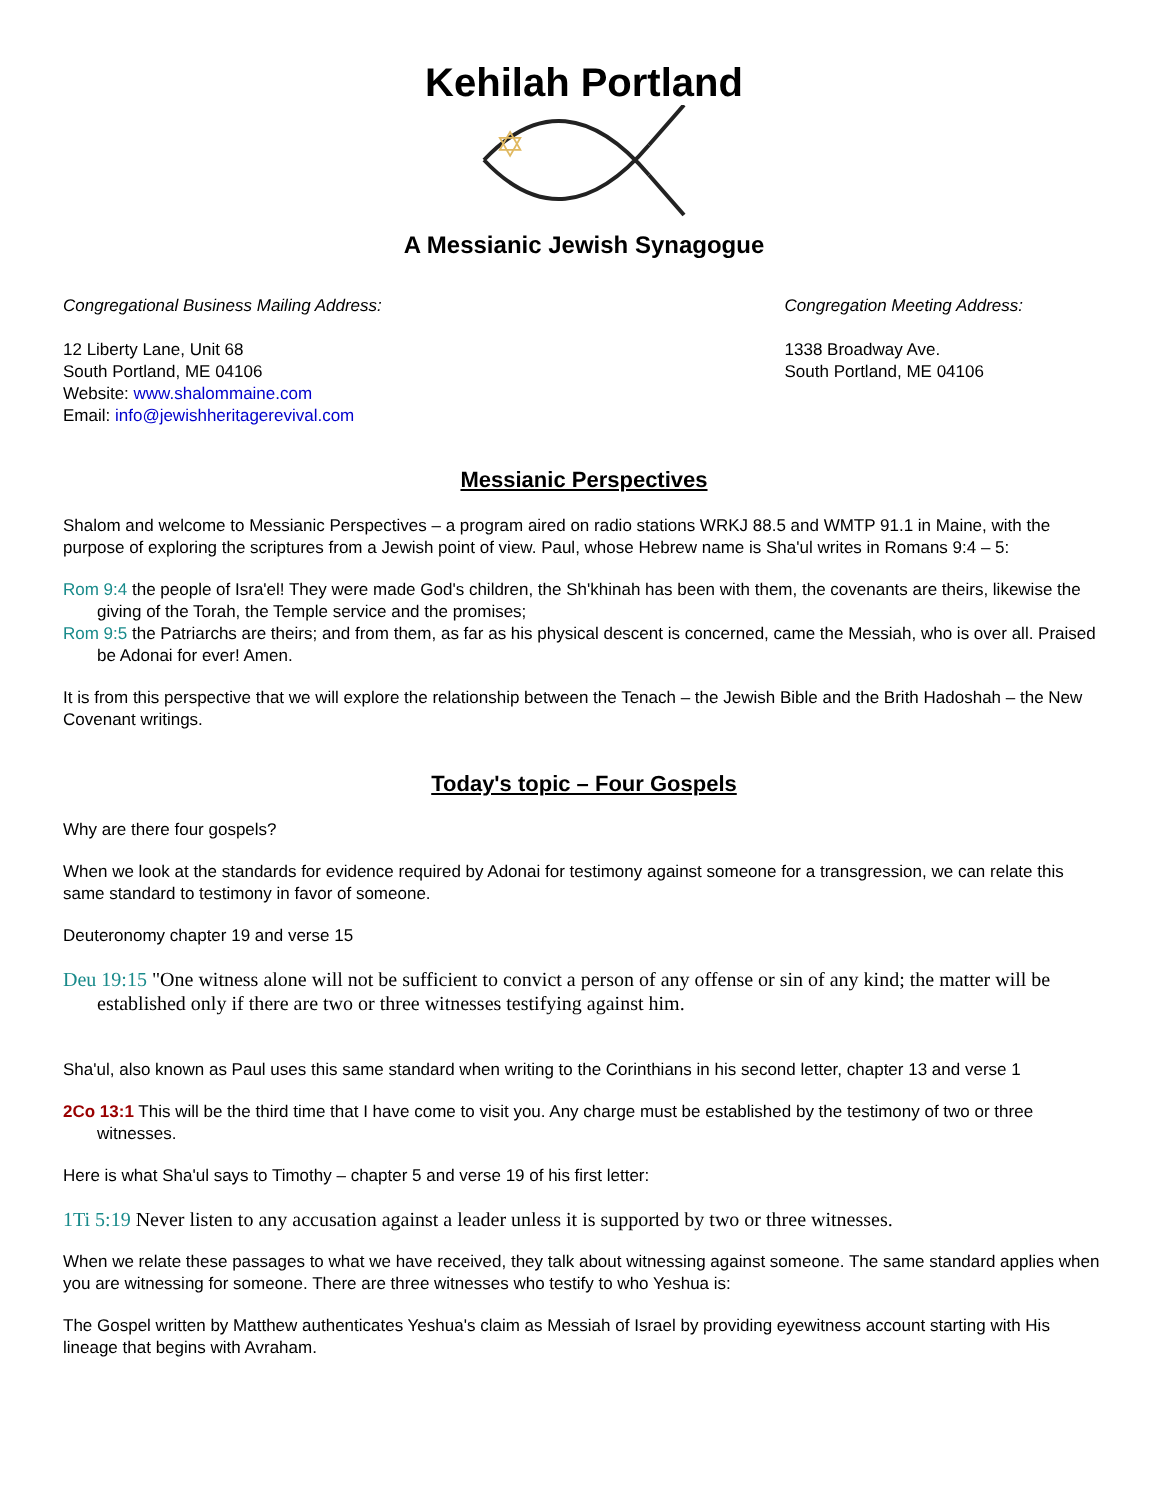Kehilah Portland
✡
A Messianic Jewish Synagogue
Congregational Business Mailing Address:
12 Liberty Lane, Unit 68
South Portland, ME 04106
Website: www.shalommaine.com
Email: info@jewishheritagerevival.com
Congregation Meeting Address:
1338 Broadway Ave.
South Portland, ME 04106
Messianic Perspectives
Shalom and welcome to Messianic Perspectives – a program aired on radio stations WRKJ 88.5 and WMTP 91.1 in Maine, with the purpose of exploring the scriptures from a Jewish point of view. Paul, whose Hebrew name is Sha'ul writes in Romans 9:4 – 5:
Rom 9:4 the people of Isra'el! They were made God's children, the Sh'khinah has been with them, the covenants are theirs, likewise the giving of the Torah, the Temple service and the promises;
Rom 9:5 the Patriarchs are theirs; and from them, as far as his physical descent is concerned, came the Messiah, who is over all. Praised be Adonai for ever! Amen.
It is from this perspective that we will explore the relationship between the Tenach – the Jewish Bible and the Brith Hadoshah – the New Covenant writings.
Today's topic – Four Gospels
Why are there four gospels?
When we look at the standards for evidence required by Adonai for testimony against someone for a transgression, we can relate this same standard to testimony in favor of someone.
Deuteronomy chapter 19 and verse 15
Deu 19:15 "One witness alone will not be sufficient to convict a person of any offense or sin of any kind; the matter will be established only if there are two or three witnesses testifying against him.
Sha'ul, also known as Paul uses this same standard when writing to the Corinthians in his second letter, chapter 13 and verse 1
2Co 13:1 This will be the third time that I have come to visit you. Any charge must be established by the testimony of two or three witnesses.
Here is what Sha'ul says to Timothy – chapter 5 and verse 19 of his first letter:
1Ti 5:19 Never listen to any accusation against a leader unless it is supported by two or three witnesses.
When we relate these passages to what we have received, they talk about witnessing against someone. The same standard applies when you are witnessing for someone. There are three witnesses who testify to who Yeshua is:
The Gospel written by Matthew authenticates Yeshua's claim as Messiah of Israel by providing eyewitness account starting with His lineage that begins with Avraham.